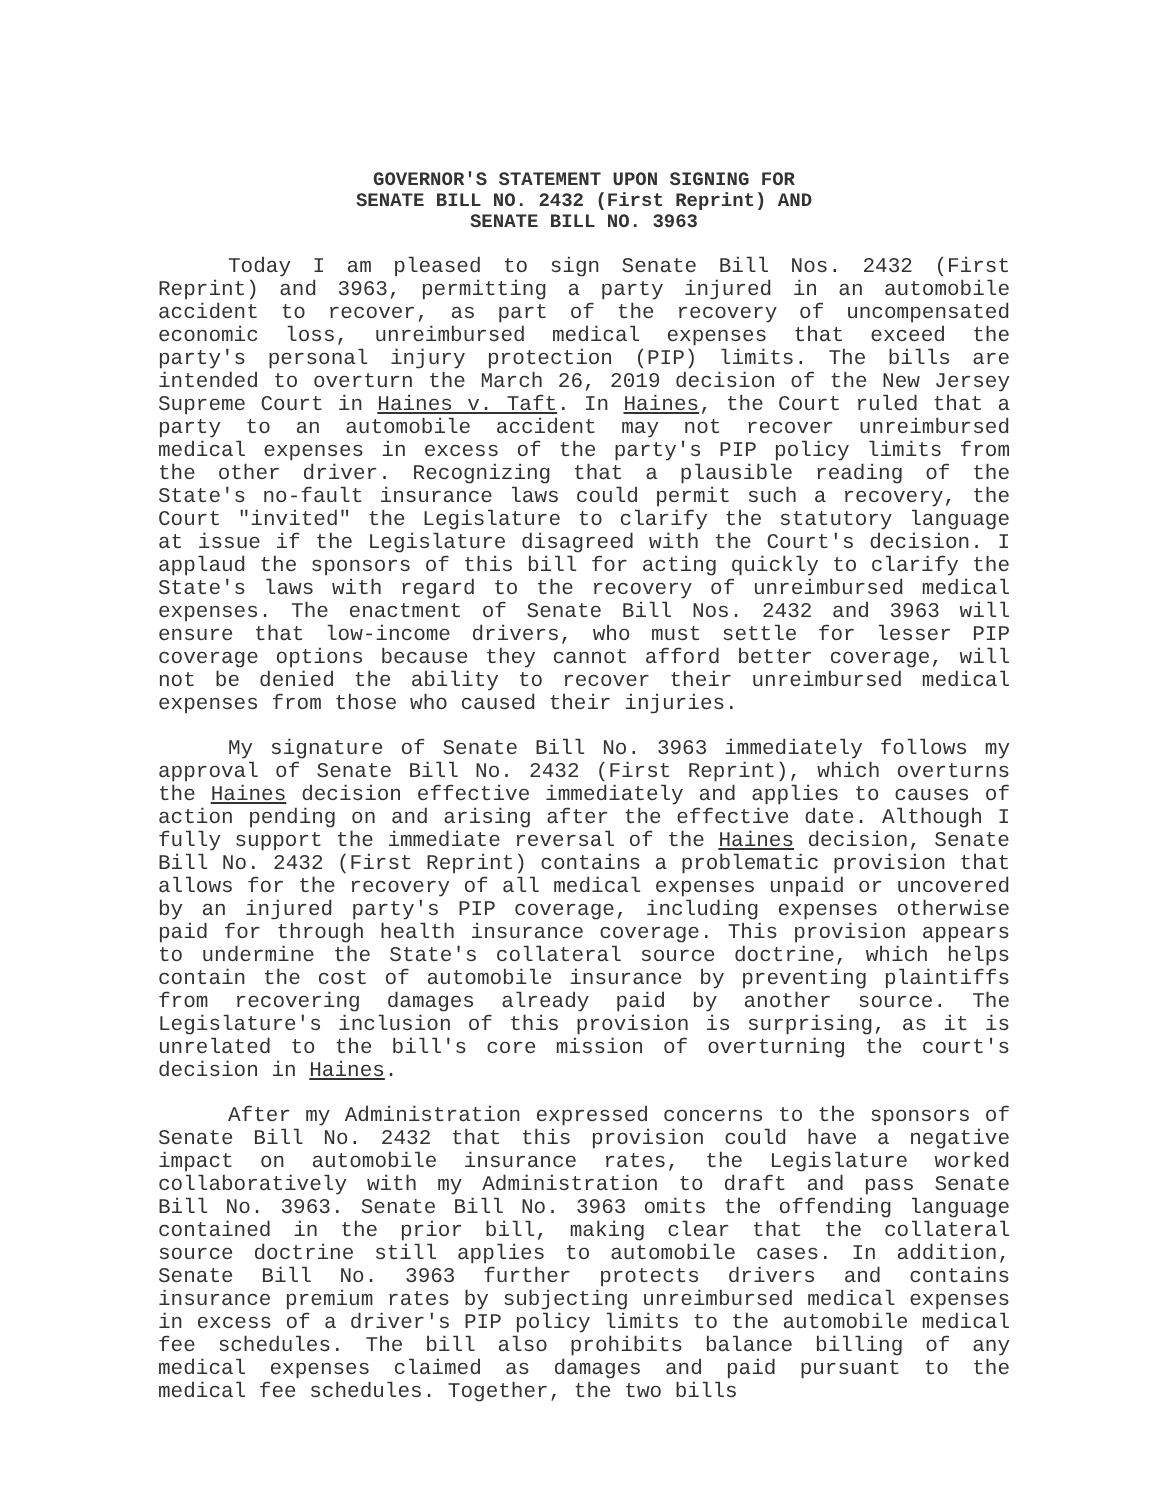GOVERNOR'S STATEMENT UPON SIGNING FOR
SENATE BILL NO. 2432 (First Reprint) AND
SENATE BILL NO. 3963
Today I am pleased to sign Senate Bill Nos. 2432 (First Reprint) and 3963, permitting a party injured in an automobile accident to recover, as part of the recovery of uncompensated economic loss, unreimbursed medical expenses that exceed the party's personal injury protection (PIP) limits. The bills are intended to overturn the March 26, 2019 decision of the New Jersey Supreme Court in Haines v. Taft. In Haines, the Court ruled that a party to an automobile accident may not recover unreimbursed medical expenses in excess of the party's PIP policy limits from the other driver. Recognizing that a plausible reading of the State's no-fault insurance laws could permit such a recovery, the Court "invited" the Legislature to clarify the statutory language at issue if the Legislature disagreed with the Court's decision. I applaud the sponsors of this bill for acting quickly to clarify the State's laws with regard to the recovery of unreimbursed medical expenses. The enactment of Senate Bill Nos. 2432 and 3963 will ensure that low-income drivers, who must settle for lesser PIP coverage options because they cannot afford better coverage, will not be denied the ability to recover their unreimbursed medical expenses from those who caused their injuries.
My signature of Senate Bill No. 3963 immediately follows my approval of Senate Bill No. 2432 (First Reprint), which overturns the Haines decision effective immediately and applies to causes of action pending on and arising after the effective date. Although I fully support the immediate reversal of the Haines decision, Senate Bill No. 2432 (First Reprint) contains a problematic provision that allows for the recovery of all medical expenses unpaid or uncovered by an injured party's PIP coverage, including expenses otherwise paid for through health insurance coverage. This provision appears to undermine the State's collateral source doctrine, which helps contain the cost of automobile insurance by preventing plaintiffs from recovering damages already paid by another source. The Legislature's inclusion of this provision is surprising, as it is unrelated to the bill's core mission of overturning the court's decision in Haines.
After my Administration expressed concerns to the sponsors of Senate Bill No. 2432 that this provision could have a negative impact on automobile insurance rates, the Legislature worked collaboratively with my Administration to draft and pass Senate Bill No. 3963. Senate Bill No. 3963 omits the offending language contained in the prior bill, making clear that the collateral source doctrine still applies to automobile cases. In addition, Senate Bill No. 3963 further protects drivers and contains insurance premium rates by subjecting unreimbursed medical expenses in excess of a driver's PIP policy limits to the automobile medical fee schedules. The bill also prohibits balance billing of any medical expenses claimed as damages and paid pursuant to the medical fee schedules. Together, the two bills